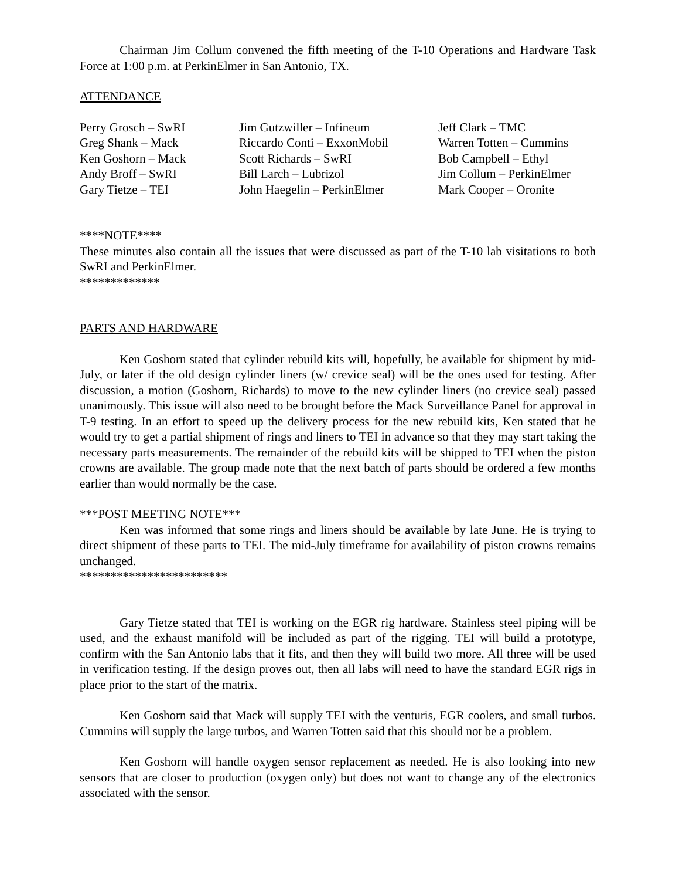Chairman Jim Collum convened the fifth meeting of the T-10 Operations and Hardware Task Force at 1:00 p.m. at PerkinElmer in San Antonio, TX.
ATTENDANCE
Perry Grosch – SwRI
Greg Shank – Mack
Ken Goshorn – Mack
Andy Broff – SwRI
Gary Tietze – TEI
Jim Gutzwiller – Infineum
Riccardo Conti – ExxonMobil
Scott Richards – SwRI
Bill Larch – Lubrizol
John Haegelin – PerkinElmer
Jeff Clark – TMC
Warren Totten – Cummins
Bob Campbell – Ethyl
Jim Collum – PerkinElmer
Mark Cooper – Oronite
****NOTE****
These minutes also contain all the issues that were discussed as part of the T-10 lab visitations to both SwRI and PerkinElmer.
*************
PARTS AND HARDWARE
Ken Goshorn stated that cylinder rebuild kits will, hopefully, be available for shipment by mid-July, or later if the old design cylinder liners (w/ crevice seal) will be the ones used for testing. After discussion, a motion (Goshorn, Richards) to move to the new cylinder liners (no crevice seal) passed unanimously. This issue will also need to be brought before the Mack Surveillance Panel for approval in T-9 testing. In an effort to speed up the delivery process for the new rebuild kits, Ken stated that he would try to get a partial shipment of rings and liners to TEI in advance so that they may start taking the necessary parts measurements. The remainder of the rebuild kits will be shipped to TEI when the piston crowns are available. The group made note that the next batch of parts should be ordered a few months earlier than would normally be the case.
***POST MEETING NOTE***
Ken was informed that some rings and liners should be available by late June. He is trying to direct shipment of these parts to TEI. The mid-July timeframe for availability of piston crowns remains unchanged.
************************
Gary Tietze stated that TEI is working on the EGR rig hardware. Stainless steel piping will be used, and the exhaust manifold will be included as part of the rigging. TEI will build a prototype, confirm with the San Antonio labs that it fits, and then they will build two more. All three will be used in verification testing. If the design proves out, then all labs will need to have the standard EGR rigs in place prior to the start of the matrix.
Ken Goshorn said that Mack will supply TEI with the venturis, EGR coolers, and small turbos. Cummins will supply the large turbos, and Warren Totten said that this should not be a problem.
Ken Goshorn will handle oxygen sensor replacement as needed. He is also looking into new sensors that are closer to production (oxygen only) but does not want to change any of the electronics associated with the sensor.